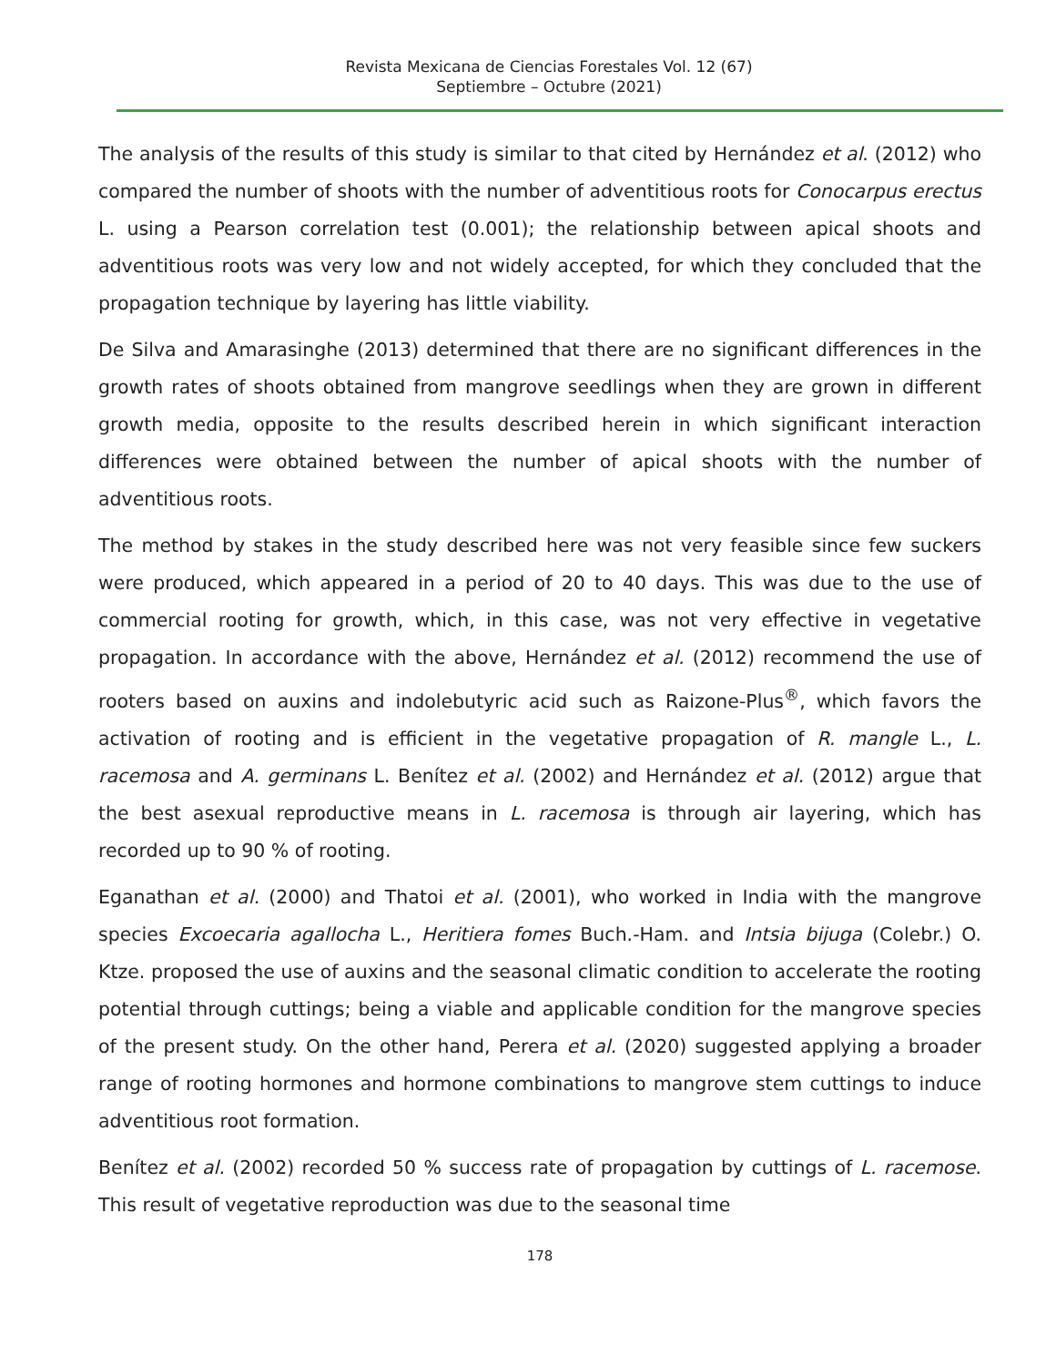Revista Mexicana de Ciencias Forestales Vol. 12 (67)
Septiembre – Octubre (2021)
The analysis of the results of this study is similar to that cited by Hernández et al. (2012) who compared the number of shoots with the number of adventitious roots for Conocarpus erectus L. using a Pearson correlation test (0.001); the relationship between apical shoots and adventitious roots was very low and not widely accepted, for which they concluded that the propagation technique by layering has little viability.
De Silva and Amarasinghe (2013) determined that there are no significant differences in the growth rates of shoots obtained from mangrove seedlings when they are grown in different growth media, opposite to the results described herein in which significant interaction differences were obtained between the number of apical shoots with the number of adventitious roots.
The method by stakes in the study described here was not very feasible since few suckers were produced, which appeared in a period of 20 to 40 days. This was due to the use of commercial rooting for growth, which, in this case, was not very effective in vegetative propagation. In accordance with the above, Hernández et al. (2012) recommend the use of rooters based on auxins and indolebutyric acid such as Raizone-Plus<sup>®</sup>, which favors the activation of rooting and is efficient in the vegetative propagation of R. mangle L., L. racemosa and A. germinans L. Benítez et al. (2002) and Hernández et al. (2012) argue that the best asexual reproductive means in L. racemosa is through air layering, which has recorded up to 90 % of rooting.
Eganathan et al. (2000) and Thatoi et al. (2001), who worked in India with the mangrove species Excoecaria agallocha L., Heritiera fomes Buch.-Ham. and Intsia bijuga (Colebr.) O. Ktze. proposed the use of auxins and the seasonal climatic condition to accelerate the rooting potential through cuttings; being a viable and applicable condition for the mangrove species of the present study. On the other hand, Perera et al. (2020) suggested applying a broader range of rooting hormones and hormone combinations to mangrove stem cuttings to induce adventitious root formation.
Benítez et al. (2002) recorded 50 % success rate of propagation by cuttings of L. racemose. This result of vegetative reproduction was due to the seasonal time
178